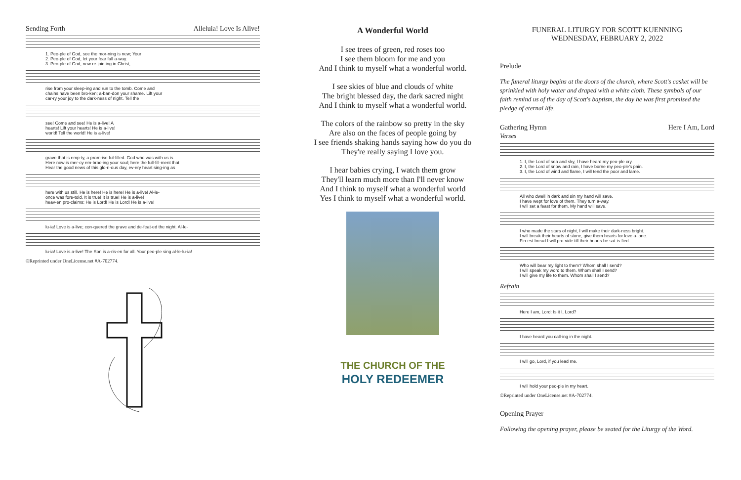Sending Forth Alleluia! Love Is Alive!
1. Peo-ple of God, see the mor-ning is new; Your
2. Peo-ple of God, let your fear fall a-way.
3. Peo-ple of God, now re-joic-ing in Christ,
rise from your sleep-ing and run to the tomb. Come and
chains have been bro-ken; a-ban-don your shame. Lift your
car-ry your joy to the dark-ness of night. Tell the
see! Come and see! He is a-live! A
hearts! Lift your hearts! He is a-live!
world! Tell the world! He is a-live!
grave that is emp-ty, a prom-ise ful-filled. God who was with us is
Here now is mer-cy em-brac-ing your soul; here the full-fill-ment that
Hear the good news of this glo-ri-ous day, ev-ery heart sing-ing as
here with us still. He is here! He is here! He is a-live! Al-le-
once was fore-told. It is true! It is true! He is a-live!
heav-en pro-claims: He is Lord! He is Lord! He is a-live!
lu-ia! Love is a-live; con-quered the grave and de-feat-ed the night. Al-le-
lu-ia! Love is a-live! The Son is a-ris-en for all. Your peo-ple sing al-le-lu-ia!
©Reprinted under OneLicense.net #A-702774.
A Wonderful World
I see trees of green, red roses too
I see them bloom for me and you
And I think to myself what a wonderful world.
I see skies of blue and clouds of white
The bright blessed day, the dark sacred night
And I think to myself what a wonderful world.
The colors of the rainbow so pretty in the sky
Are also on the faces of people going by
I see friends shaking hands saying how do you do
They're really saying I love you.
I hear babies crying, I watch them grow
They'll learn much more than I'll never know
And I think to myself what a wonderful world
Yes I think to myself what a wonderful world.
THE CHURCH OF THE
HOLY REDEEMER
FUNERAL LITURGY FOR SCOTT KUENNING
WEDNESDAY, FEBRUARY 2, 2022
Prelude
The funeral liturgy begins at the doors of the church, where Scott's casket will be sprinkled with holy water and draped with a white cloth. These symbols of our faith remind us of the day of Scott's baptism, the day he was first promised the pledge of eternal life.
Gathering Hymn Here I Am, Lord
Verses
1. I, the Lord of sea and sky, I have heard my peo-ple cry.
2. I, the Lord of snow and rain, I have borne my peo-ple's pain.
3. I, the Lord of wind and flame, I will tend the poor and lame.
All who dwell in dark and sin my hand will save.
I have wept for love of them. They turn a-way.
I will set a feast for them. My hand will save.
I who made the stars of night, I will make their dark-ness bright.
I will break their hearts of stone, give them hearts for love a-lone.
Fin-est bread I will pro-vide till their hearts be sat-is-fied.
Who will bear my light to them? Whom shall I send?
I will speak my word to them. Whom shall I send?
I will give my life to them. Whom shall I send?
Refrain
Here I am, Lord: Is it I, Lord?
I have heard you call-ing in the night.
I will go, Lord, if you lead me.
I will hold your peo-ple in my heart.
©Reprinted under OneLicense.net #A-702774.
Opening Prayer
Following the opening prayer, please be seated for the Liturgy of the Word.